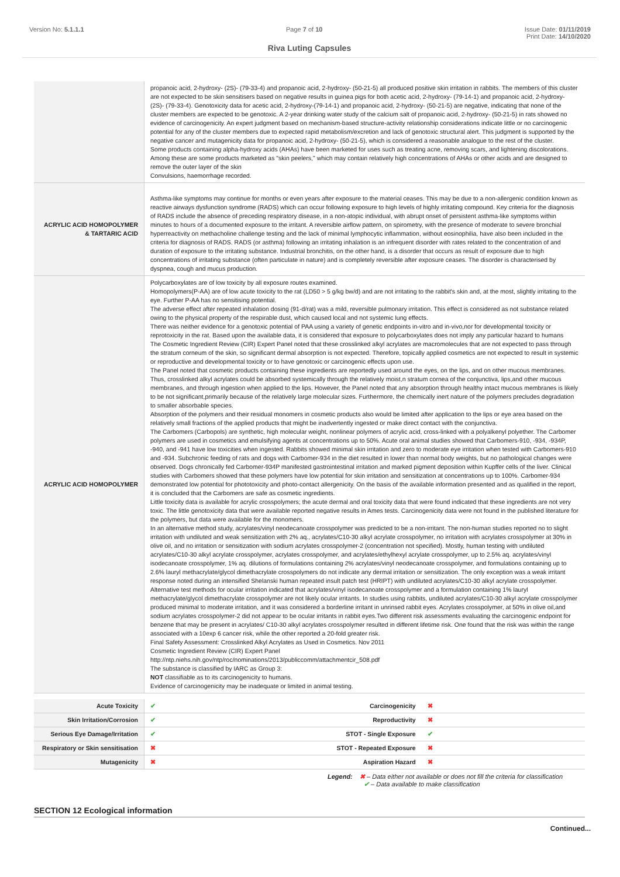Version No: 5.1.1.1 Page 7 of 10 Issue Date: 01/11/2019
Print Date: 14/10/2020
Riva Luting Capsules
| | propanoic acid, 2-hydroxy- (2S)- (79-33-4) and propanoic acid, 2-hydroxy- (50-21-5) all produced positive skin irritation in rabbits. The members of this cluster are not expected to be skin sensitisers based on negative results in guinea pigs for both acetic acid, 2-hydroxy- (79-14-1) and propanoic acid, 2-hydroxy- (2S)- (79-33-4). Genotoxicity data for acetic acid, 2-hydroxy-(79-14-1) and propanoic acid, 2-hydroxy- (50-21-5) are negative, indicating that none of the cluster members are expected to be genotoxic. A 2-year drinking water study of the calcium salt of propanoic acid, 2-hydroxy- (50-21-5) in rats showed no evidence of carcinogenicity. An expert judgment based on mechanism-based structure-activity relationship considerations indicate little or no carcinogenic potential for any of the cluster members due to expected rapid metabolism/excretion and lack of genotoxic structural alert. This judgment is supported by the negative cancer and mutagenicity data for propanoic acid, 2-hydroxy- (50-21-5), which is considered a reasonable analogue to the rest of the cluster. Some products containing alpha-hydroxy acids (AHAs) have been marketed for uses such as treating acne, removing scars, and lightening discolorations. Among these are some products marketed as "skin peelers," which may contain relatively high concentrations of AHAs or other acids and are designed to remove the outer layer of the skin Convulsions, haemorrhage recorded. |
| ACRYLIC ACID HOMOPOLYMER & TARTARIC ACID | Asthma-like symptoms may continue for months or even years after exposure to the material ceases. This may be due to a non-allergenic condition known as reactive airways dysfunction syndrome (RADS) which can occur following exposure to high levels of highly irritating compound. Key criteria for the diagnosis of RADS include the absence of preceding respiratory disease, in a non-atopic individual, with abrupt onset of persistent asthma-like symptoms within minutes to hours of a documented exposure to the irritant. A reversible airflow pattern, on spirometry, with the presence of moderate to severe bronchial hyperreactivity on methacholine challenge testing and the lack of minimal lymphocytic inflammation, without eosinophilia, have also been included in the criteria for diagnosis of RADS. RADS (or asthma) following an irritating inhalation is an infrequent disorder with rates related to the concentration of and duration of exposure to the irritating substance. Industrial bronchitis, on the other hand, is a disorder that occurs as result of exposure due to high concentrations of irritating substance (often particulate in nature) and is completely reversible after exposure ceases. The disorder is characterised by dyspnea, cough and mucus production. |
| ACRYLIC ACID HOMOPOLYMER | Polycarboxylates are of low toxicity by all exposure routes examined. Homopolymers(P-AA) are of low acute toxicity to the rat (LD50 > 5 g/kg bw/d) and are not irritating to the rabbit's skin and, at the most, slightly irritating to the eye. Further P-AA has no sensitising potential. The adverse effect after repeated inhalation dosing (91-d/rat) was a mild, reversible pulmonary irritation. This effect is considered as not substance related owing to the physical property of the respirable dust, which caused local and not systemic lung effects. There was neither evidence for a genotoxic potential of PAA using a variety of genetic endpoints in-vitro and in-vivo,nor for developmental toxicity or reprotoxicity in the rat. Based upon the available data, it is considered that exposure to polycarboxylates does not imply any particular hazard to humans The Cosmetic Ingredient Review (CIR) Expert Panel noted that these crosslinked alkyl acrylates are macromolecules that are not expected to pass through the stratum corneum of the skin, so significant dermal absorption is not expected. Therefore, topically applied cosmetics are not expected to result in systemic or reproductive and developmental toxicity or to have genotoxic or carcinogenic effects upon use. The Panel noted that cosmetic products containing these ingredients are reportedly used around the eyes, on the lips, and on other mucous membranes. Thus, crosslinked alkyl acrylates could be absorbed systemically through the relatively moist,n stratum cornea of the conjunctiva, lips,and other mucous membranes, and through ingestion when applied to the lips. However, the Panel noted that any absorption through healthy intact mucous membranes is likely to be not significant,primarily because of the relatively large molecular sizes. Furthermore, the chemically inert nature of the polymers precludes degradation to smaller absorbable species. Absorption of the polymers and their residual monomers in cosmetic products also would be limited after application to the lips or eye area based on the relatively small fractions of the applied products that might be inadvertently ingested or make direct contact with the conjunctiva. The Carbomers (Carbopols) are synthetic, high molecular weight, nonlinear polymers of acrylic acid, cross-linked with a polyalkenyl polyether. The Carbomer polymers are used in cosmetics and emulsifying agents at concentrations up to 50%. Acute oral animal studies showed that Carbomers-910, -934, -934P, -940, and -941 have low toxicities when ingested. Rabbits showed minimal skin irritation and zero to moderate eye irritation when tested with Carbomers-910 and -934. Subchronic feeding of rats and dogs with Carbomer-934 in the diet resulted in lower than normal body weights, but no pathological changes were observed. Dogs chronically fed Carbomer-934P manifested gastrointestinal irritation and marked pigment deposition within Kupffer cells of the liver. Clinical studies with Carbomers showed that these polymers have low potential for skin irritation and sensitization at concentrations up to 100%. Carbomer-934 demonstrated low potential for phototoxicity and photo-contact allergenicity. On the basis of the available information presented and as qualified in the report, it is concluded that the Carbomers are safe as cosmetic ingredients. Little toxicity data is available for acrylic crosspolymers; the acute dermal and oral toxicity data that were found indicated that these ingredients are not very toxic. The little genotoxicity data that were available reported negative results in Ames tests. Carcinogenicity data were not found in the published literature for the polymers, but data were available for the monomers. In an alternative method study, acrylates/vinyl neodecanoate crosspolymer was predicted to be a non-irritant. The non-human studies reported no to slight irritation with undiluted and weak sensitization with 2% aq., acrylates/C10-30 alkyl acrylate crosspolymer, no irritation with acrylates crosspolymer at 30% in olive oil, and no irritation or sensitization with sodium acrylates crosspolymer-2 (concentration not specified). Mostly, human testing with undiluted acrylates/C10-30 alkyl acrylate crosspolymer, acrylates crosspolymer, and acrylates/ethylhexyl acrylate crosspolymer, up to 2.5% aq. acrylates/vinyl isodecanoate crosspolymer, 1% aq. dilutions of formulations containing 2% acrylates/vinyl neodecanoate crosspolymer, and formulations containing up to 2.6% lauryl methacrylate/glycol dimethacrylate crosspolymers do not indicate any dermal irritation or sensitization. The only exception was a weak irritant response noted during an intensified Shelanski human repeated insult patch test (HRIPT) with undiluted acrylates/C10-30 alkyl acrylate crosspolymer. Alternative test methods for ocular irritation indicated that acrylates/vinyl isodecanoate crosspolymer and a formulation containing 1% lauryl methacrylate/glycol dimethacrylate crosspolymer are not likely ocular irritants. In studies using rabbits, undiluted acrylates/C10-30 alkyl acrylate crosspolymer produced minimal to moderate irritation, and it was considered a borderline irritant in unrinsed rabbit eyes. Acrylates crosspolymer, at 50% in olive oil,and sodium acrylates crosspolymer-2 did not appear to be ocular irritants in rabbit eyes.Two different risk assessments evaluating the carcinogenic endpoint for benzene that may be present in acrylates/ C10-30 alkyl acrylates crosspolymer resulted in different lifetime risk. One found that the risk was within the range associated with a 10exp 6 cancer risk, while the other reported a 20-fold greater risk. Final Safety Assessment: Crosslinked Alkyl Acrylates as Used in Cosmetics. Nov 2011 Cosmetic Ingredient Review (CIR) Expert Panel http://ntp.niehs.nih.gov/ntp/roc/nominations/2013/publiccomm/attachmentcir_508.pdf The substance is classified by IARC as Group 3: NOT classifiable as to its carcinogenicity to humans. Evidence of carcinogenicity may be inadequate or limited in animal testing. |
| Acute Toxicity | ✔ | Carcinogenicity | ✖ |
| Skin Irritation/Corrosion | ✔ | Reproductivity | ✖ |
| Serious Eye Damage/Irritation | ✔ | STOT - Single Exposure | ✔ |
| Respiratory or Skin sensitisation | ✖ | STOT - Repeated Exposure | ✖ |
| Mutagenicity | ✖ | Aspiration Hazard | ✖ |
Legend: ✖ – Data either not available or does not fill the criteria for classification
✔ – Data available to make classification
SECTION 12 Ecological information
Continued...